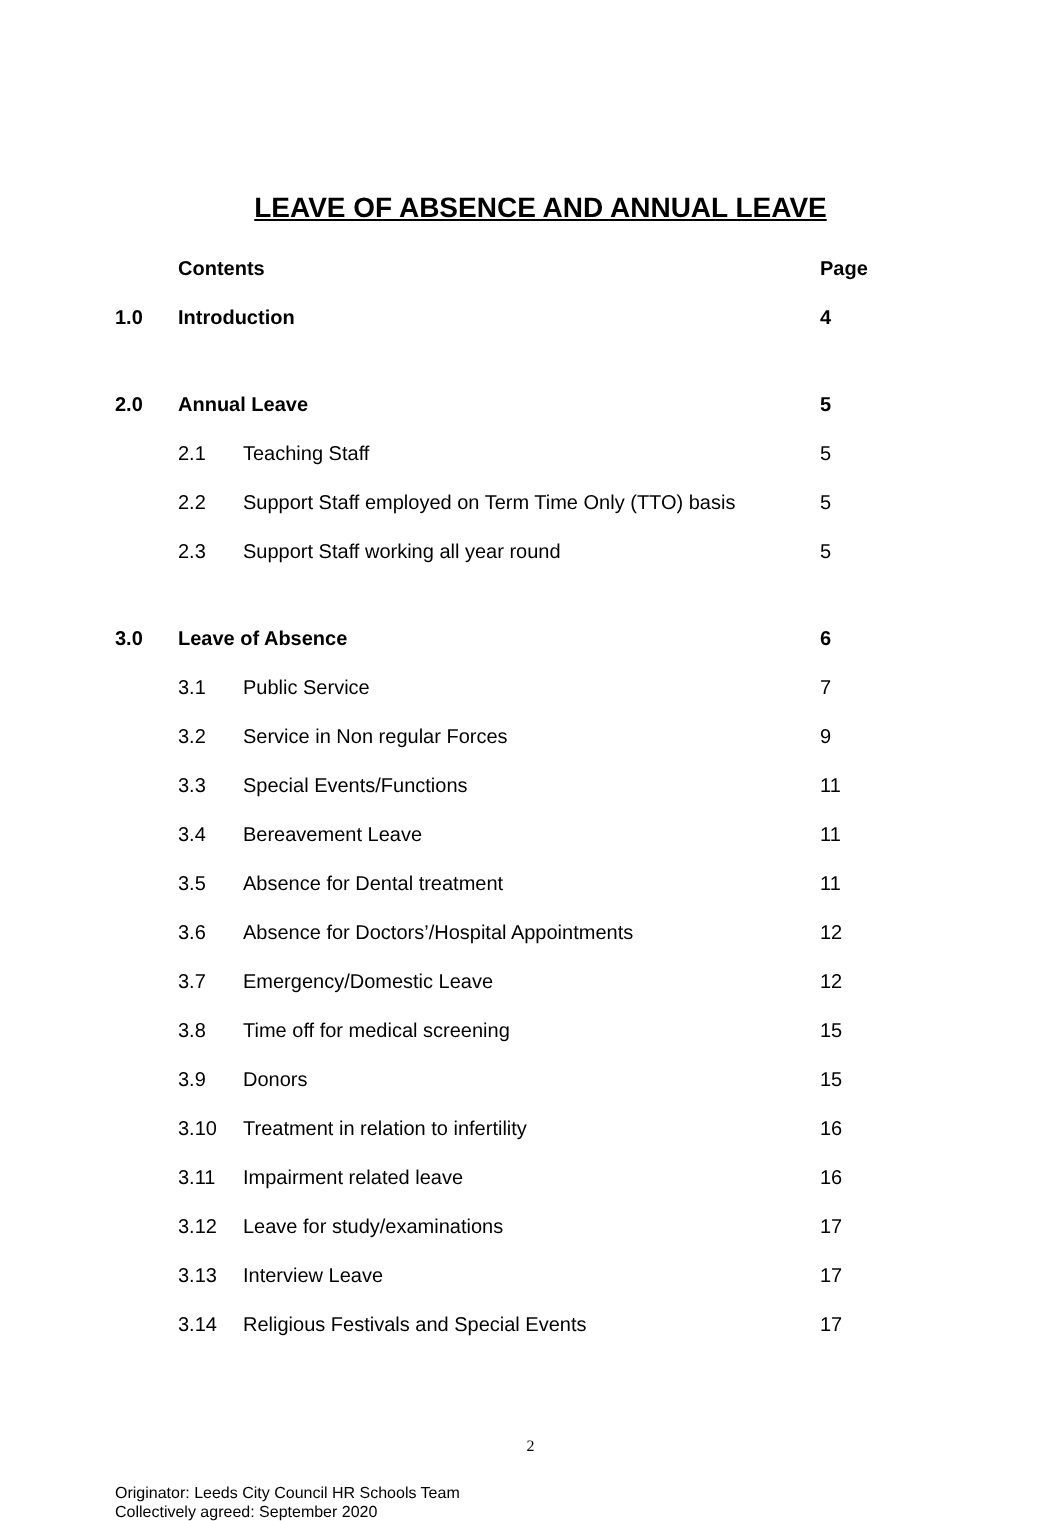LEAVE OF ABSENCE AND ANNUAL LEAVE
| | Contents | | Page |
| 1.0 | Introduction | | 4 |
| 2.0 | Annual Leave | | 5 |
| | 2.1 | Teaching Staff | 5 |
| | 2.2 | Support Staff employed on Term Time Only (TTO) basis | 5 |
| | 2.3 | Support Staff working all year round | 5 |
| 3.0 | Leave of Absence | | 6 |
| | 3.1 | Public Service | 7 |
| | 3.2 | Service in Non regular Forces | 9 |
| | 3.3 | Special Events/Functions | 11 |
| | 3.4 | Bereavement Leave | 11 |
| | 3.5 | Absence for Dental treatment | 11 |
| | 3.6 | Absence for Doctors’/Hospital Appointments | 12 |
| | 3.7 | Emergency/Domestic Leave | 12 |
| | 3.8 | Time off for medical screening | 15 |
| | 3.9 | Donors | 15 |
| | 3.10 | Treatment in relation to infertility | 16 |
| | 3.11 | Impairment related leave | 16 |
| | 3.12 | Leave for study/examinations | 17 |
| | 3.13 | Interview Leave | 17 |
| | 3.14 | Religious Festivals and Special Events | 17 |
2
Originator: Leeds City Council HR Schools Team
Collectively agreed: September 2020